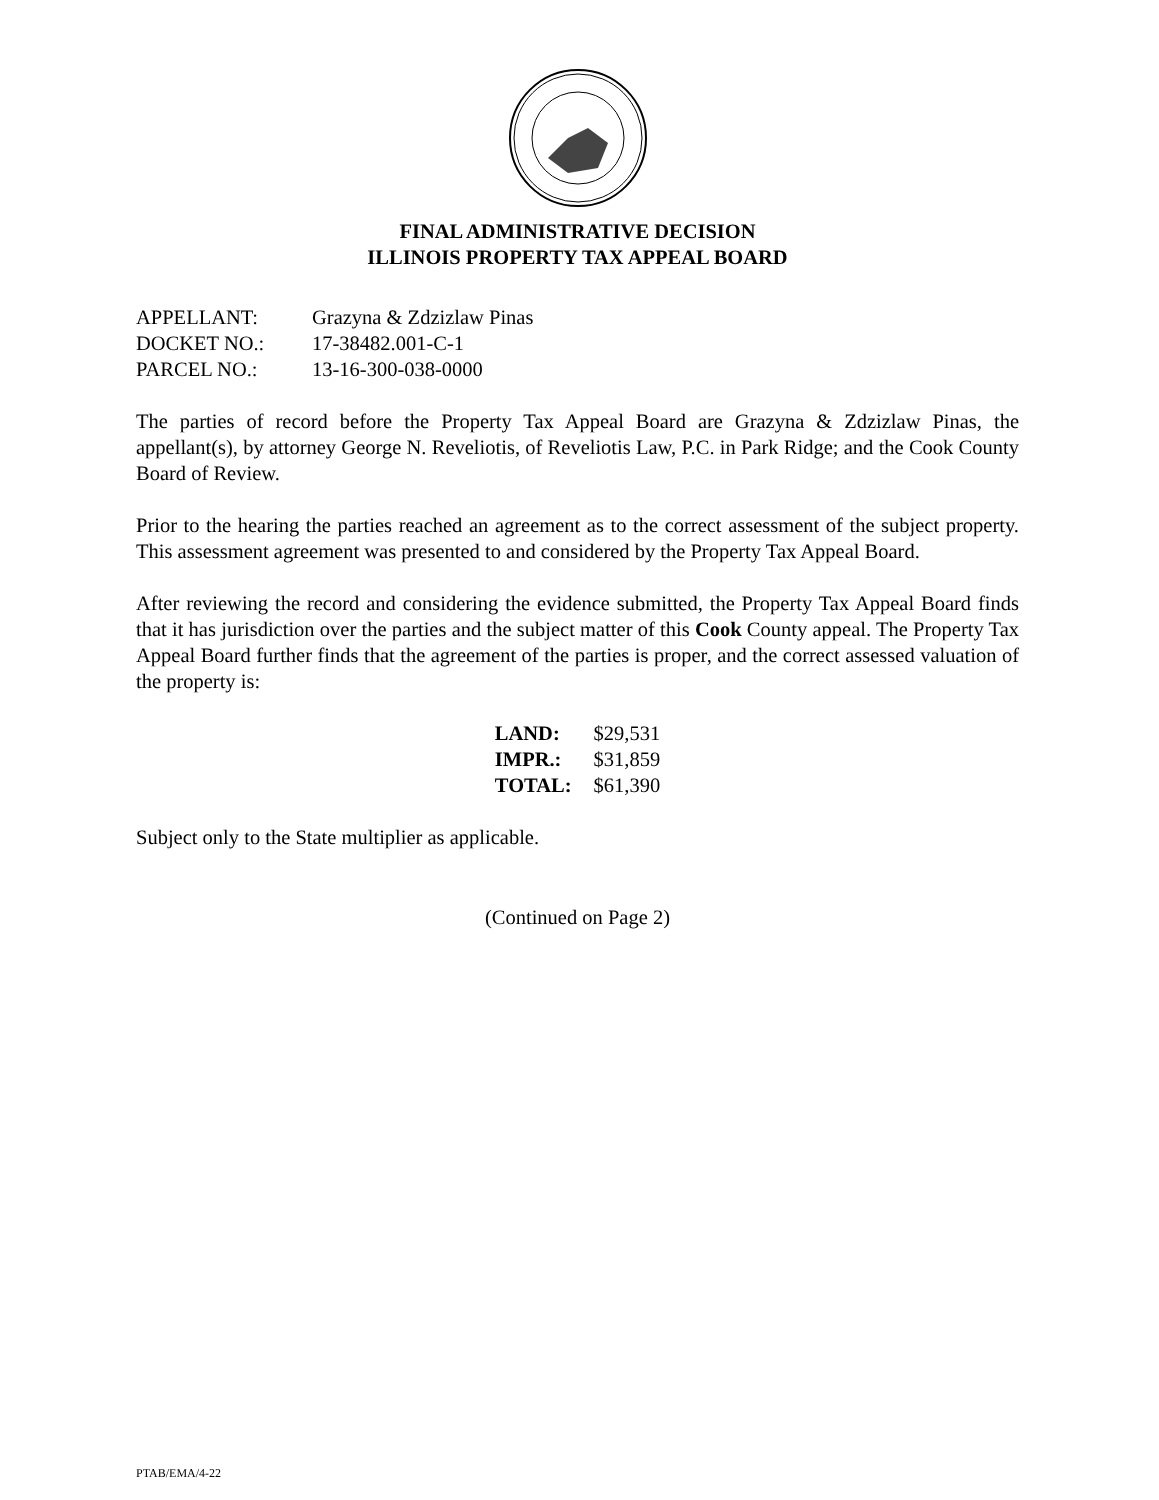FINAL ADMINISTRATIVE DECISION
ILLINOIS PROPERTY TAX APPEAL BOARD
| APPELLANT: | Grazyna & Zdzizlaw Pinas |
| DOCKET NO.: | 17-38482.001-C-1 |
| PARCEL NO.: | 13-16-300-038-0000 |
The parties of record before the Property Tax Appeal Board are Grazyna & Zdzizlaw Pinas, the appellant(s), by attorney George N. Reveliotis, of Reveliotis Law, P.C. in Park Ridge; and the Cook County Board of Review.
Prior to the hearing the parties reached an agreement as to the correct assessment of the subject property. This assessment agreement was presented to and considered by the Property Tax Appeal Board.
After reviewing the record and considering the evidence submitted, the Property Tax Appeal Board finds that it has jurisdiction over the parties and the subject matter of this Cook County appeal. The Property Tax Appeal Board further finds that the agreement of the parties is proper, and the correct assessed valuation of the property is:
| LAND: | $29,531 |
| IMPR.: | $31,859 |
| TOTAL: | $61,390 |
Subject only to the State multiplier as applicable.
(Continued on Page 2)
PTAB/EMA/4-22